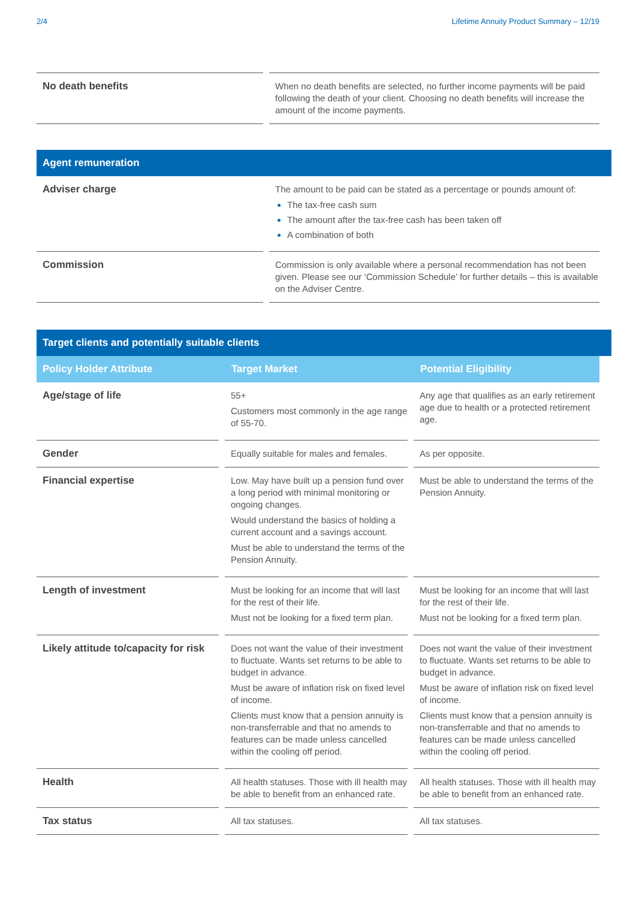2/4 Lifetime Annuity Product Summary – 12/19
| No death benefits | When no death benefits are selected, no further income payments will be paid following the death of your client. Choosing no death benefits will increase the amount of the income payments. |
Agent remuneration
| Adviser charge | The amount to be paid can be stated as a percentage or pounds amount of: The tax-free cash sum The amount after the tax-free cash has been taken off A combination of both |
| Commission | Commission is only available where a personal recommendation has not been given. Please see our ‘Commission Schedule’ for further details – this is available on the Adviser Centre. |
Target clients and potentially suitable clients
| Policy Holder Attribute | Target Market | Potential Eligibility |
| --- | --- | --- |
| Age/stage of life | 55+ Customers most commonly in the age range of 55-70. | Any age that qualifies as an early retirement age due to health or a protected retirement age. |
| Gender | Equally suitable for males and females. | As per opposite. |
| Financial expertise | Low. May have built up a pension fund over a long period with minimal monitoring or ongoing changes. Would understand the basics of holding a current account and a savings account. Must be able to understand the terms of the Pension Annuity. | Must be able to understand the terms of the Pension Annuity. |
| Length of investment | Must be looking for an income that will last for the rest of their life. Must not be looking for a fixed term plan. | Must be looking for an income that will last for the rest of their life. Must not be looking for a fixed term plan. |
| Likely attitude to/capacity for risk | Does not want the value of their investment to fluctuate. Wants set returns to be able to budget in advance. Must be aware of inflation risk on fixed level of income. Clients must know that a pension annuity is non-transferrable and that no amends to features can be made unless cancelled within the cooling off period. | Does not want the value of their investment to fluctuate. Wants set returns to be able to budget in advance. Must be aware of inflation risk on fixed level of income. Clients must know that a pension annuity is non-transferrable and that no amends to features can be made unless cancelled within the cooling off period. |
| Health | All health statuses. Those with ill health may be able to benefit from an enhanced rate. | All health statuses. Those with ill health may be able to benefit from an enhanced rate. |
| Tax status | All tax statuses. | All tax statuses. |